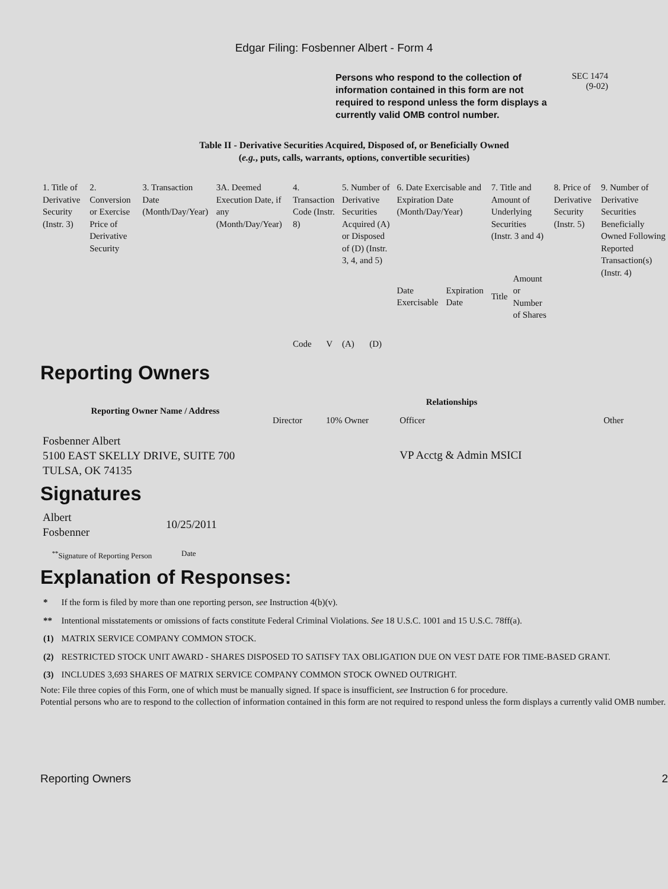Edgar Filing: Fosbenner Albert - Form 4
Persons who respond to the collection of information contained in this form are not required to respond unless the form displays a currently valid OMB control number.
SEC 1474
(9-02)
Table II - Derivative Securities Acquired, Disposed of, or Beneficially Owned
(e.g., puts, calls, warrants, options, convertible securities)
| 1. Title of Derivative Security (Instr. 3) | 2. Conversion or Exercise Price of Derivative Security | 3. Transaction Date (Month/Day/Year) | 3A. Deemed Execution Date, if any (Month/Day/Year) | 4. Transaction Code (Instr. 8) | | 5. Number of Derivative Securities Acquired (A) or Disposed of (D) (Instr. 3, 4, and 5) | | 6. Date Exercisable and Expiration Date (Month/Day/Year) | | 7. Title and Amount of Underlying Securities (Instr. 3 and 4) | | 8. Price of Derivative Security (Instr. 5) | 9. Number of Derivative Securities Beneficially Owned Following Reported Transaction(s) (Instr. 4) |
| | | | | Code | V | (A) | (D) | Date Exercisable | Expiration Date | Title | Amount or Number of Shares | | |
Reporting Owners
| Reporting Owner Name / Address | Relationships | | | |
| --- | --- | --- | --- | --- |
| | Director | 10% Owner | Officer | Other |
| Fosbenner Albert 5100 EAST SKELLY DRIVE, SUITE 700 TULSA, OK 74135 | | | VP Acctg & Admin MSICI | |
Signatures
| Albert Fosbenner | 10/25/2011 |
| <sup>**</sup> Signature of Reporting Person | Date |
Explanation of Responses:
| * | If the form is filed by more than one reporting person, see Instruction 4(b)(v). |
| ** | Intentional misstatements or omissions of facts constitute Federal Criminal Violations. See 18 U.S.C. 1001 and 15 U.S.C. 78ff(a). |
| (1) | MATRIX SERVICE COMPANY COMMON STOCK. |
| (2) | RESTRICTED STOCK UNIT AWARD - SHARES DISPOSED TO SATISFY TAX OBLIGATION DUE ON VEST DATE FOR TIME-BASED GRANT. |
| (3) | INCLUDES 3,693 SHARES OF MATRIX SERVICE COMPANY COMMON STOCK OWNED OUTRIGHT. |
Note: File three copies of this Form, one of which must be manually signed. If space is insufficient, see Instruction 6 for procedure.
Potential persons who are to respond to the collection of information contained in this form are not required to respond unless the form displays a currently valid OMB number.
Reporting Owners 2